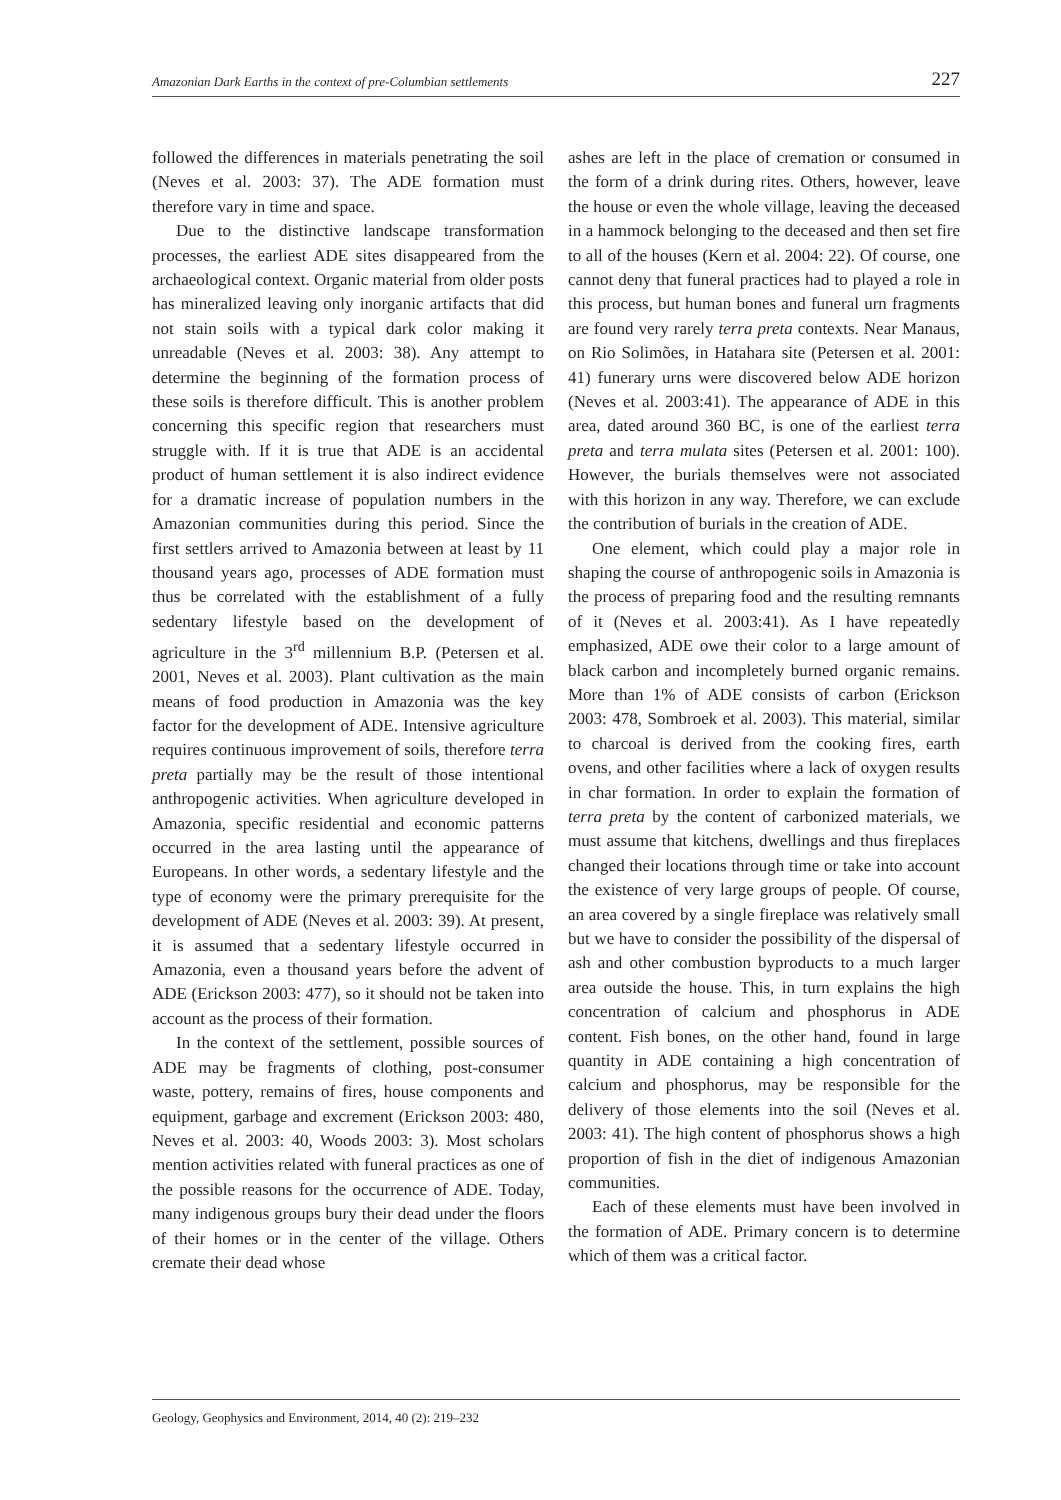Amazonian Dark Earths in the context of pre-Columbian settlements 227
followed the differences in materials penetrating the soil (Neves et al. 2003: 37). The ADE formation must therefore vary in time and space.
Due to the distinctive landscape transformation processes, the earliest ADE sites disappeared from the archaeological context. Organic material from older posts has mineralized leaving only inorganic artifacts that did not stain soils with a typical dark color making it unreadable (Neves et al. 2003: 38). Any attempt to determine the beginning of the formation process of these soils is therefore difficult. This is another problem concerning this specific region that researchers must struggle with. If it is true that ADE is an accidental product of human settlement it is also indirect evidence for a dramatic increase of population numbers in the Amazonian communities during this period. Since the first settlers arrived to Amazonia between at least by 11 thousand years ago, processes of ADE formation must thus be correlated with the establishment of a fully sedentary lifestyle based on the development of agriculture in the 3<sup>rd</sup> millennium B.P. (Petersen et al. 2001, Neves et al. 2003). Plant cultivation as the main means of food production in Amazonia was the key factor for the development of ADE. Intensive agriculture requires continuous improvement of soils, therefore terra preta partially may be the result of those intentional anthropogenic activities. When agriculture developed in Amazonia, specific residential and economic patterns occurred in the area lasting until the appearance of Europeans. In other words, a sedentary lifestyle and the type of economy were the primary prerequisite for the development of ADE (Neves et al. 2003: 39). At present, it is assumed that a sedentary lifestyle occurred in Amazonia, even a thousand years before the advent of ADE (Erickson 2003: 477), so it should not be taken into account as the process of their formation.
In the context of the settlement, possible sources of ADE may be fragments of clothing, post-consumer waste, pottery, remains of fires, house components and equipment, garbage and excrement (Erickson 2003: 480, Neves et al. 2003: 40, Woods 2003: 3). Most scholars mention activities related with funeral practices as one of the possible reasons for the occurrence of ADE. Today, many indigenous groups bury their dead under the floors of their homes or in the center of the village. Others cremate their dead whose
ashes are left in the place of cremation or consumed in the form of a drink during rites. Others, however, leave the house or even the whole village, leaving the deceased in a hammock belonging to the deceased and then set fire to all of the houses (Kern et al. 2004: 22). Of course, one cannot deny that funeral practices had to played a role in this process, but human bones and funeral urn fragments are found very rarely terra preta contexts. Near Manaus, on Rio Solimões, in Hatahara site (Petersen et al. 2001: 41) funerary urns were discovered below ADE horizon (Neves et al. 2003:41). The appearance of ADE in this area, dated around 360 BC, is one of the earliest terra preta and terra mulata sites (Petersen et al. 2001: 100). However, the burials themselves were not associated with this horizon in any way. Therefore, we can exclude the contribution of burials in the creation of ADE.
One element, which could play a major role in shaping the course of anthropogenic soils in Amazonia is the process of preparing food and the resulting remnants of it (Neves et al. 2003:41). As I have repeatedly emphasized, ADE owe their color to a large amount of black carbon and incompletely burned organic remains. More than 1% of ADE consists of carbon (Erickson 2003: 478, Sombroek et al. 2003). This material, similar to charcoal is derived from the cooking fires, earth ovens, and other facilities where a lack of oxygen results in char formation. In order to explain the formation of terra preta by the content of carbonized materials, we must assume that kitchens, dwellings and thus fireplaces changed their locations through time or take into account the existence of very large groups of people. Of course, an area covered by a single fireplace was relatively small but we have to consider the possibility of the dispersal of ash and other combustion byproducts to a much larger area outside the house. This, in turn explains the high concentration of calcium and phosphorus in ADE content. Fish bones, on the other hand, found in large quantity in ADE containing a high concentration of calcium and phosphorus, may be responsible for the delivery of those elements into the soil (Neves et al. 2003: 41). The high content of phosphorus shows a high proportion of fish in the diet of indigenous Amazonian communities.
Each of these elements must have been involved in the formation of ADE. Primary concern is to determine which of them was a critical factor.
Geology, Geophysics and Environment, 2014, 40 (2): 219–232